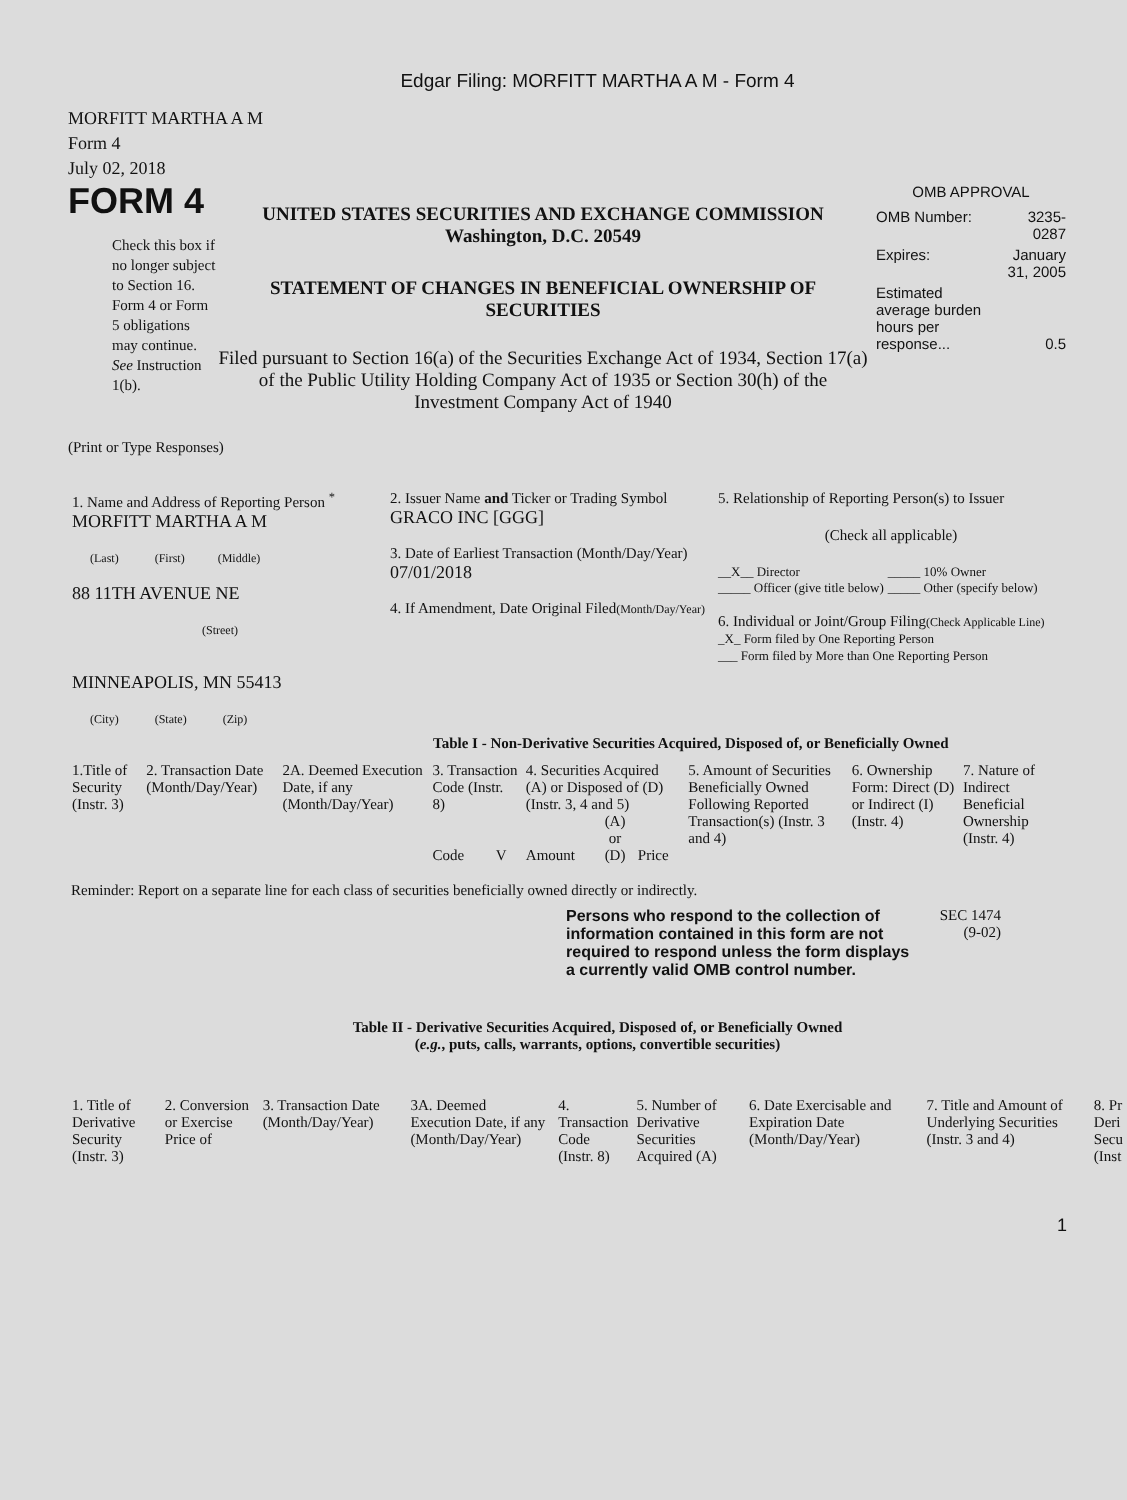Edgar Filing: MORFITT MARTHA A M - Form 4
MORFITT MARTHA A M
Form 4
July 02, 2018
FORM 4
Check this box if no longer subject to Section 16. Form 4 or Form 5 obligations may continue. See Instruction 1(b).
UNITED STATES SECURITIES AND EXCHANGE COMMISSION
Washington, D.C. 20549
STATEMENT OF CHANGES IN BENEFICIAL OWNERSHIP OF SECURITIES
Filed pursuant to Section 16(a) of the Securities Exchange Act of 1934, Section 17(a) of the Public Utility Holding Company Act of 1935 or Section 30(h) of the Investment Company Act of 1940
OMB APPROVAL
| OMB Number: | 3235-0287 |
| Expires: | January 31, 2005 |
| Estimated average burden hours per response... | 0.5 |
(Print or Type Responses)
| 1. Name and Address of Reporting Person <sup>*</sup> MORFITT MARTHA A M (Last) (First) (Middle) 88 11TH AVENUE NE (Street) MINNEAPOLIS, MN 55413 (City) (State) (Zip) | 2. Issuer Name and Ticker or Trading Symbol GRACO INC [GGG] 3. Date of Earliest Transaction (Month/Day/Year) 07/01/2018 4. If Amendment, Date Original Filed (Month/Day/Year) | 5. Relationship of Reporting Person(s) to Issuer (Check all applicable) / __X__ Director _____ Officer (give title below) / _____ 10% Owner _____ Other (specify below) / 6. Individual or Joint/Group Filing (Check Applicable Line) _X_ Form filed by One Reporting Person ___ Form filed by More than One Reporting Person |
Table I - Non-Derivative Securities Acquired, Disposed of, or Beneficially Owned
| 1.Title of Security (Instr. 3) | 2. Transaction Date (Month/Day/Year) | 2A. Deemed Execution Date, if any (Month/Day/Year) | 3. Transaction Code (Instr. 8) | | 4. Securities Acquired (A) or Disposed of (D) (Instr. 3, 4 and 5) | | | 5. Amount of Securities Beneficially Owned Following Reported Transaction(s) (Instr. 3 and 4) | 6. Ownership Form: Direct (D) or Indirect (I) (Instr. 4) | 7. Nature of Indirect Beneficial Ownership (Instr. 4) |
| --- | --- | --- | --- | --- | --- | --- | --- | --- | --- | --- |
| | | | Code | V | Amount | (A) or (D) | Price | | | |
Reminder: Report on a separate line for each class of securities beneficially owned directly or indirectly.
Persons who respond to the collection of information contained in this form are not required to respond unless the form displays a currently valid OMB control number.
SEC 1474
(9-02)
Table II - Derivative Securities Acquired, Disposed of, or Beneficially Owned
(e.g., puts, calls, warrants, options, convertible securities)
| 1. Title of Derivative Security (Instr. 3) | 2. Conversion or Exercise Price of | 3. Transaction Date (Month/Day/Year) | 3A. Deemed Execution Date, if any (Month/Day/Year) | 4. Transaction Code (Instr. 8) | 5. Number of Derivative Securities Acquired (A) | 6. Date Exercisable and Expiration Date (Month/Day/Year) | 7. Title and Amount of Underlying Securities (Instr. 3 and 4) | 8. Pr Deri Secu (Inst |
| --- | --- | --- | --- | --- | --- | --- | --- | --- |
1